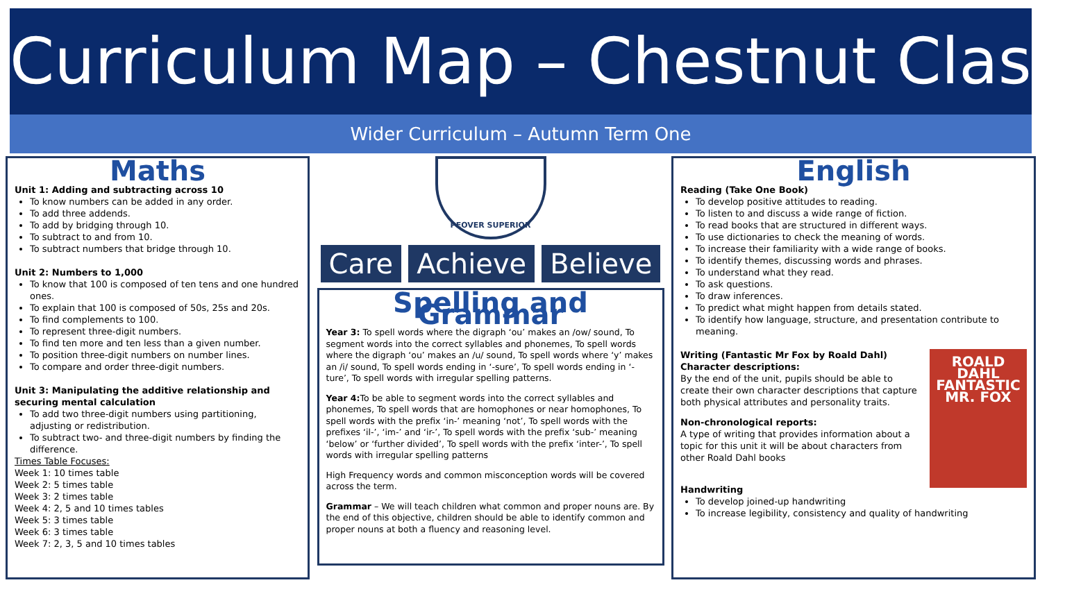Curriculum Map – Chestnut Class
Wider Curriculum – Autumn Term One
Maths
Unit 1: Adding and subtracting across 10
To know numbers can be added in any order.
To add three addends.
To add by bridging through 10.
To subtract to and from 10.
To subtract numbers that bridge through 10.
Unit 2: Numbers to 1,000
To know that 100 is composed of ten tens and one hundred ones.
To explain that 100 is composed of 50s, 25s and 20s.
To find complements to 100.
To represent three-digit numbers.
To find ten more and ten less than a given number.
To position three-digit numbers on number lines.
To compare and order three-digit numbers.
Unit 3: Manipulating the additive relationship and securing mental calculation
To add two three-digit numbers using partitioning, adjusting or redistribution.
To subtract two- and three-digit numbers by finding the difference.
Times Table Focuses:
Week 1: 10 times table
Week 2: 5 times table
Week 3: 2 times table
Week 4: 2, 5 and 10 times tables
Week 5: 3 times table
Week 6: 3 times table
Week 7: 2, 3, 5 and 10 times tables
PEOVER SUPERIOR
Care Achieve Believe
Spelling and Grammar
Year 3: To spell words where the digraph ‘ou’ makes an /ow/ sound, To segment words into the correct syllables and phonemes, To spell words where the digraph ‘ou’ makes an /u/ sound, To spell words where ‘y’ makes an /i/ sound, To spell words ending in ‘-sure’, To spell words ending in ‘-ture’, To spell words with irregular spelling patterns.
Year 4: To be able to segment words into the correct syllables and phonemes, To spell words that are homophones or near homophones, To spell words with the prefix ‘in-’ meaning ‘not’, To spell words with the prefixes ‘il-’, ‘im-’ and ‘ir-’, To spell words with the prefix ‘sub-’ meaning ‘below’ or ‘further divided’, To spell words with the prefix ‘inter-’, To spell words with irregular spelling patterns
High Frequency words and common misconception words will be covered across the term.
Grammar – We will teach children what common and proper nouns are. By the end of this objective, children should be able to identify common and proper nouns at both a fluency and reasoning level.
English
Reading (Take One Book)
To develop positive attitudes to reading.
To listen to and discuss a wide range of fiction.
To read books that are structured in different ways.
To use dictionaries to check the meaning of words.
To increase their familiarity with a wide range of books.
To identify themes, discussing words and phrases.
To understand what they read.
To ask questions.
To draw inferences.
To predict what might happen from details stated.
To identify how language, structure, and presentation contribute to meaning.
ROALD DAHL
FANTASTIC MR. FOX
Writing (Fantastic Mr Fox by Roald Dahl)
Character descriptions:
By the end of the unit, pupils should be able to create their own character descriptions that capture both physical attributes and personality traits.
Non-chronological reports:
A type of writing that provides information about a topic for this unit it will be about characters from other Roald Dahl books
Handwriting
To develop joined-up handwriting
To increase legibility, consistency and quality of handwriting